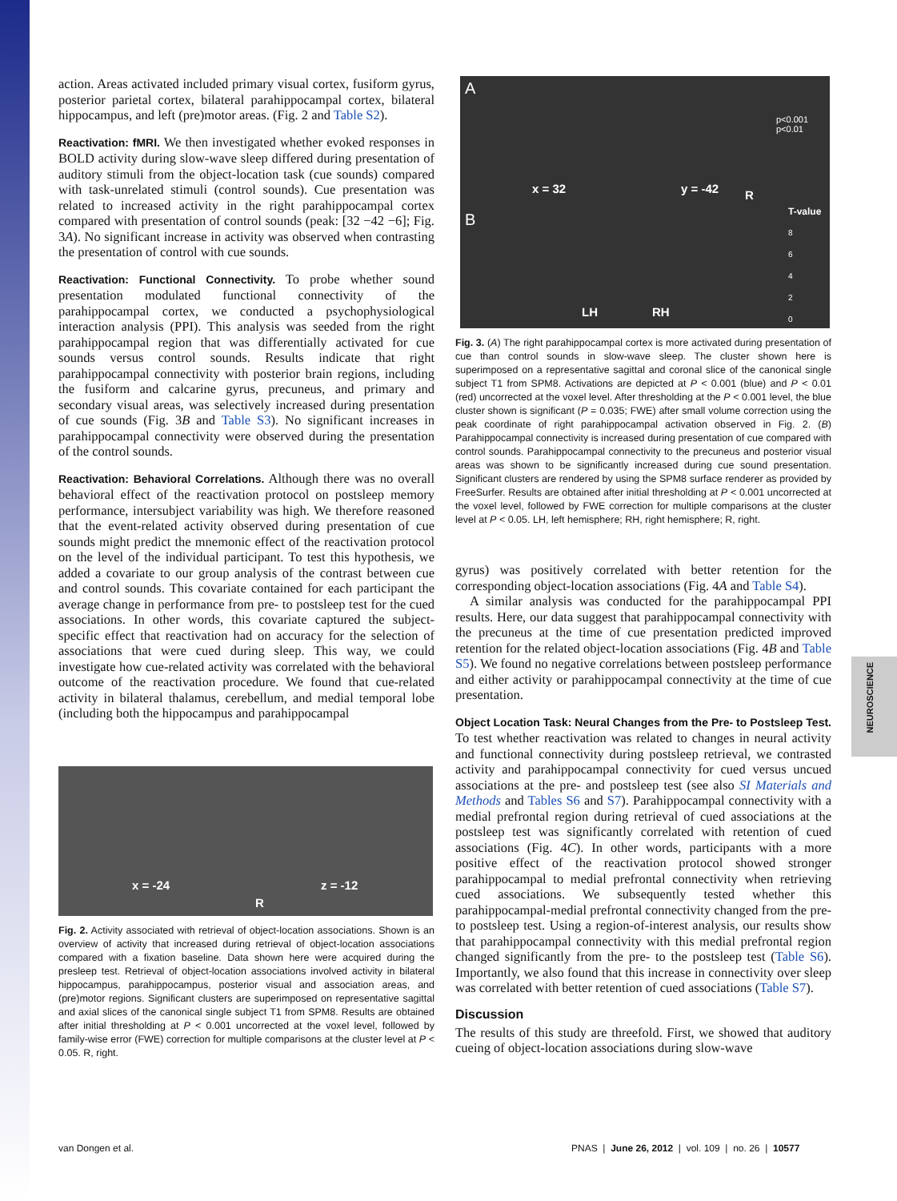NEUROSCIENCE
action. Areas activated included primary visual cortex, fusiform gyrus, posterior parietal cortex, bilateral parahippocampal cortex, bilateral hippocampus, and left (pre)motor areas. (Fig. 2 and Table S2).
Reactivation: fMRI. We then investigated whether evoked responses in BOLD activity during slow-wave sleep differed during presentation of auditory stimuli from the object-location task (cue sounds) compared with task-unrelated stimuli (control sounds). Cue presentation was related to increased activity in the right parahippocampal cortex compared with presentation of control sounds (peak: [32 −42 −6]; Fig. 3A). No significant increase in activity was observed when contrasting the presentation of control with cue sounds.
Reactivation: Functional Connectivity. To probe whether sound presentation modulated functional connectivity of the parahippocampal cortex, we conducted a psychophysiological interaction analysis (PPI). This analysis was seeded from the right parahippocampal region that was differentially activated for cue sounds versus control sounds. Results indicate that right parahippocampal connectivity with posterior brain regions, including the fusiform and calcarine gyrus, precuneus, and primary and secondary visual areas, was selectively increased during presentation of cue sounds (Fig. 3B and Table S3). No significant increases in parahippocampal connectivity were observed during the presentation of the control sounds.
Reactivation: Behavioral Correlations. Although there was no overall behavioral effect of the reactivation protocol on postsleep memory performance, intersubject variability was high. We therefore reasoned that the event-related activity observed during presentation of cue sounds might predict the mnemonic effect of the reactivation protocol on the level of the individual participant. To test this hypothesis, we added a covariate to our group analysis of the contrast between cue and control sounds. This covariate contained for each participant the average change in performance from pre- to postsleep test for the cued associations. In other words, this covariate captured the subject-specific effect that reactivation had on accuracy for the selection of associations that were cued during sleep. This way, we could investigate how cue-related activity was correlated with the behavioral outcome of the reactivation procedure. We found that cue-related activity in bilateral thalamus, cerebellum, and medial temporal lobe (including both the hippocampus and parahippocampal
x = -24 z = -12
R
Fig. 2. Activity associated with retrieval of object-location associations. Shown is an overview of activity that increased during retrieval of object-location associations compared with a fixation baseline. Data shown here were acquired during the presleep test. Retrieval of object-location associations involved activity in bilateral hippocampus, parahippocampus, posterior visual and association areas, and (pre)motor regions. Significant clusters are superimposed on representative sagittal and axial slices of the canonical single subject T1 from SPM8. Results are obtained after initial thresholding at P < 0.001 uncorrected at the voxel level, followed by family-wise error (FWE) correction for multiple comparisons at the cluster level at P < 0.05. R, right.
A
x = 32 y = -42 R
p<0.001
p<0.01
B T-value
8
6
4
2
0
LH RH
Fig. 3. (A) The right parahippocampal cortex is more activated during presentation of cue than control sounds in slow-wave sleep. The cluster shown here is superimposed on a representative sagittal and coronal slice of the canonical single subject T1 from SPM8. Activations are depicted at P < 0.001 (blue) and P < 0.01 (red) uncorrected at the voxel level. After thresholding at the P < 0.001 level, the blue cluster shown is significant (P = 0.035; FWE) after small volume correction using the peak coordinate of right parahippocampal activation observed in Fig. 2. (B) Parahippocampal connectivity is increased during presentation of cue compared with control sounds. Parahippocampal connectivity to the precuneus and posterior visual areas was shown to be significantly increased during cue sound presentation. Significant clusters are rendered by using the SPM8 surface renderer as provided by FreeSurfer. Results are obtained after initial thresholding at P < 0.001 uncorrected at the voxel level, followed by FWE correction for multiple comparisons at the cluster level at P < 0.05. LH, left hemisphere; RH, right hemisphere; R, right.
gyrus) was positively correlated with better retention for the corresponding object-location associations (Fig. 4A and Table S4).
A similar analysis was conducted for the parahippocampal PPI results. Here, our data suggest that parahippocampal connectivity with the precuneus at the time of cue presentation predicted improved retention for the related object-location associations (Fig. 4B and Table S5). We found no negative correlations between postsleep performance and either activity or parahippocampal connectivity at the time of cue presentation.
Object Location Task: Neural Changes from the Pre- to Postsleep Test. To test whether reactivation was related to changes in neural activity and functional connectivity during postsleep retrieval, we contrasted activity and parahippocampal connectivity for cued versus uncued associations at the pre- and postsleep test (see also SI Materials and Methods and Tables S6 and S7). Parahippocampal connectivity with a medial prefrontal region during retrieval of cued associations at the postsleep test was significantly correlated with retention of cued associations (Fig. 4C). In other words, participants with a more positive effect of the reactivation protocol showed stronger parahippocampal to medial prefrontal connectivity when retrieving cued associations. We subsequently tested whether this parahippocampal-medial prefrontal connectivity changed from the pre- to postsleep test. Using a region-of-interest analysis, our results show that parahippocampal connectivity with this medial prefrontal region changed significantly from the pre- to the postsleep test (Table S6). Importantly, we also found that this increase in connectivity over sleep was correlated with better retention of cued associations (Table S7).
Discussion
The results of this study are threefold. First, we showed that auditory cueing of object-location associations during slow-wave
van Dongen et al.
PNAS | June 26, 2012 | vol. 109 | no. 26 | 10577